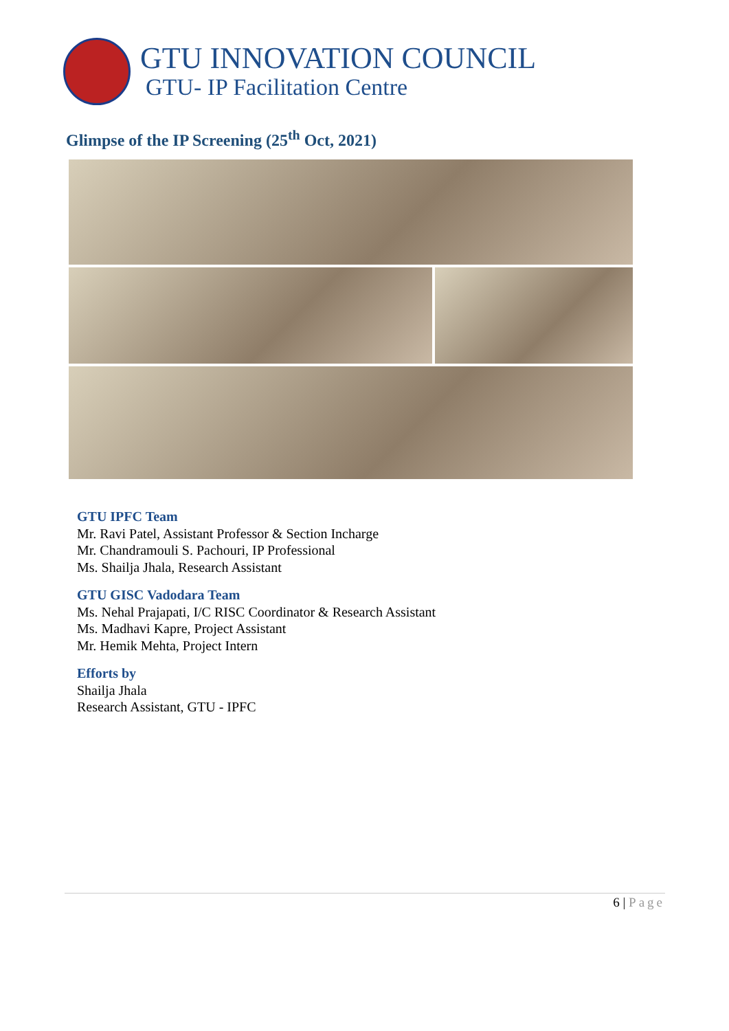GTU INNOVATION COUNCIL
GTU- IP Facilitation Centre
Glimpse of the IP Screening (25<sup>th</sup> Oct, 2021)
GTU IPFC Team
Mr. Ravi Patel, Assistant Professor & Section Incharge
Mr. Chandramouli S. Pachouri, IP Professional
Ms. Shailja Jhala, Research Assistant
GTU GISC Vadodara Team
Ms. Nehal Prajapati, I/C RISC Coordinator & Research Assistant
Ms. Madhavi Kapre, Project Assistant
Mr. Hemik Mehta, Project Intern
Efforts by
Shailja Jhala
Research Assistant, GTU - IPFC
6 | Page